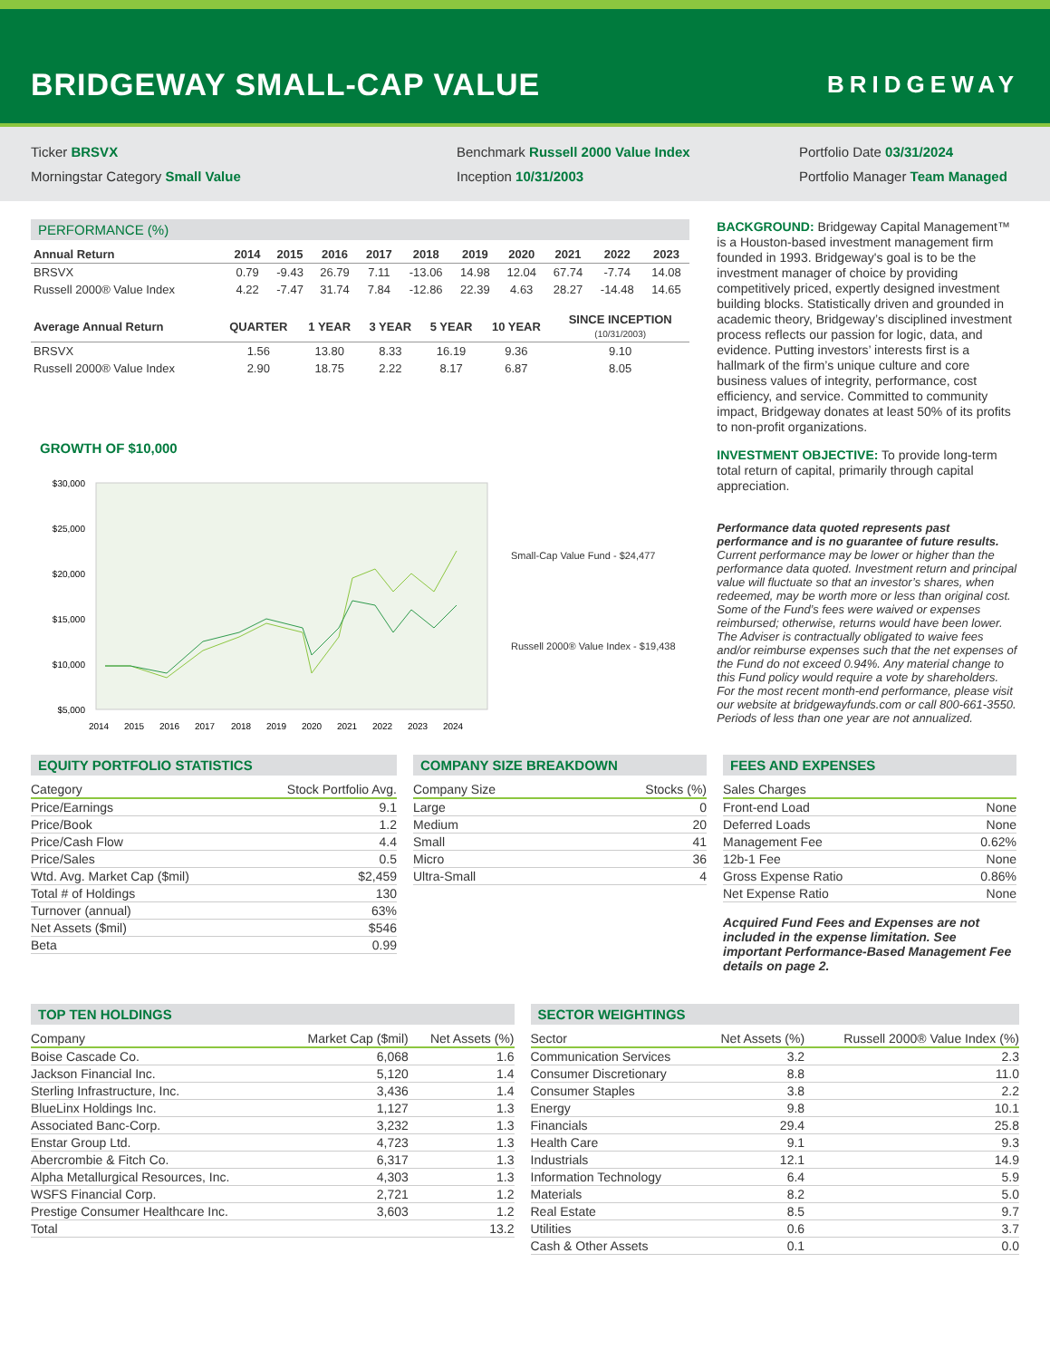BRIDGEWAY SMALL-CAP VALUE
BRIDGEWAY
Ticker BRSVX
Morningstar Category Small Value
Benchmark Russell 2000 Value Index
Inception 10/31/2003
Portfolio Date 03/31/2024
Portfolio Manager Team Managed
PERFORMANCE (%)
| Annual Return | 2014 | 2015 | 2016 | 2017 | 2018 | 2019 | 2020 | 2021 | 2022 | 2023 |
| --- | --- | --- | --- | --- | --- | --- | --- | --- | --- | --- |
| BRSVX | 0.79 | -9.43 | 26.79 | 7.11 | -13.06 | 14.98 | 12.04 | 67.74 | -7.74 | 14.08 |
| Russell 2000® Value Index | 4.22 | -7.47 | 31.74 | 7.84 | -12.86 | 22.39 | 4.63 | 28.27 | -14.48 | 14.65 |
| Average Annual Return | QUARTER | 1 YEAR | 3 YEAR | 5 YEAR | 10 YEAR | SINCE INCEPTION (10/31/2003) |
| --- | --- | --- | --- | --- | --- | --- |
| BRSVX | 1.56 | 13.80 | 8.33 | 16.19 | 9.36 | 9.10 |
| Russell 2000® Value Index | 2.90 | 18.75 | 2.22 | 8.17 | 6.87 | 8.05 |
GROWTH OF $10,000
$30,000
$25,000
$20,000
$15,000
$10,000
$5,000
2014
2015
2016
2017
2018
2019
2020
2021
2022
2023
2024
Small-Cap Value Fund - $24,477
Russell 2000® Value Index - $19,438
BACKGROUND: Bridgeway Capital Management™ is a Houston-based investment management firm founded in 1993. Bridgeway's goal is to be the investment manager of choice by providing competitively priced, expertly designed investment building blocks. Statistically driven and grounded in academic theory, Bridgeway’s disciplined investment process reflects our passion for logic, data, and evidence. Putting investors’ interests first is a hallmark of the firm’s unique culture and core business values of integrity, performance, cost efficiency, and service. Committed to community impact, Bridgeway donates at least 50% of its profits to non-profit organizations.
INVESTMENT OBJECTIVE: To provide long-term total return of capital, primarily through capital appreciation.
Performance data quoted represents past performance and is no guarantee of future results. Current performance may be lower or higher than the performance data quoted. Investment return and principal value will fluctuate so that an investor’s shares, when redeemed, may be worth more or less than original cost. Some of the Fund’s fees were waived or expenses reimbursed; otherwise, returns would have been lower. The Adviser is contractually obligated to waive fees and/or reimburse expenses such that the net expenses of the Fund do not exceed 0.94%. Any material change to this Fund policy would require a vote by shareholders. For the most recent month-end performance, please visit our website at bridgewayfunds.com or call 800-661-3550. Periods of less than one year are not annualized.
EQUITY PORTFOLIO STATISTICS
| Category | Stock Portfolio Avg. |
| --- | --- |
| Price/Earnings | 9.1 |
| Price/Book | 1.2 |
| Price/Cash Flow | 4.4 |
| Price/Sales | 0.5 |
| Wtd. Avg. Market Cap ($mil) | $2,459 |
| Total # of Holdings | 130 |
| Turnover (annual) | 63% |
| Net Assets ($mil) | $546 |
| Beta | 0.99 |
COMPANY SIZE BREAKDOWN
| Company Size | Stocks (%) |
| --- | --- |
| Large | 0 |
| Medium | 20 |
| Small | 41 |
| Micro | 36 |
| Ultra-Small | 4 |
FEES AND EXPENSES
| Sales Charges | |
| --- | --- |
| Front-end Load | None |
| Deferred Loads | None |
| Management Fee | 0.62% |
| 12b-1 Fee | None |
| Gross Expense Ratio | 0.86% |
| Net Expense Ratio | None |
Acquired Fund Fees and Expenses are not included in the expense limitation. See important Performance-Based Management Fee details on page 2.
TOP TEN HOLDINGS
| Company | Market Cap ($mil) | Net Assets (%) |
| --- | --- | --- |
| Boise Cascade Co. | 6,068 | 1.6 |
| Jackson Financial Inc. | 5,120 | 1.4 |
| Sterling Infrastructure, Inc. | 3,436 | 1.4 |
| BlueLinx Holdings Inc. | 1,127 | 1.3 |
| Associated Banc-Corp. | 3,232 | 1.3 |
| Enstar Group Ltd. | 4,723 | 1.3 |
| Abercrombie & Fitch Co. | 6,317 | 1.3 |
| Alpha Metallurgical Resources, Inc. | 4,303 | 1.3 |
| WSFS Financial Corp. | 2,721 | 1.2 |
| Prestige Consumer Healthcare Inc. | 3,603 | 1.2 |
| Total | | 13.2 |
SECTOR WEIGHTINGS
| Sector | Net Assets (%) | Russell 2000® Value Index (%) |
| --- | --- | --- |
| Communication Services | 3.2 | 2.3 |
| Consumer Discretionary | 8.8 | 11.0 |
| Consumer Staples | 3.8 | 2.2 |
| Energy | 9.8 | 10.1 |
| Financials | 29.4 | 25.8 |
| Health Care | 9.1 | 9.3 |
| Industrials | 12.1 | 14.9 |
| Information Technology | 6.4 | 5.9 |
| Materials | 8.2 | 5.0 |
| Real Estate | 8.5 | 9.7 |
| Utilities | 0.6 | 3.7 |
| Cash & Other Assets | 0.1 | 0.0 |